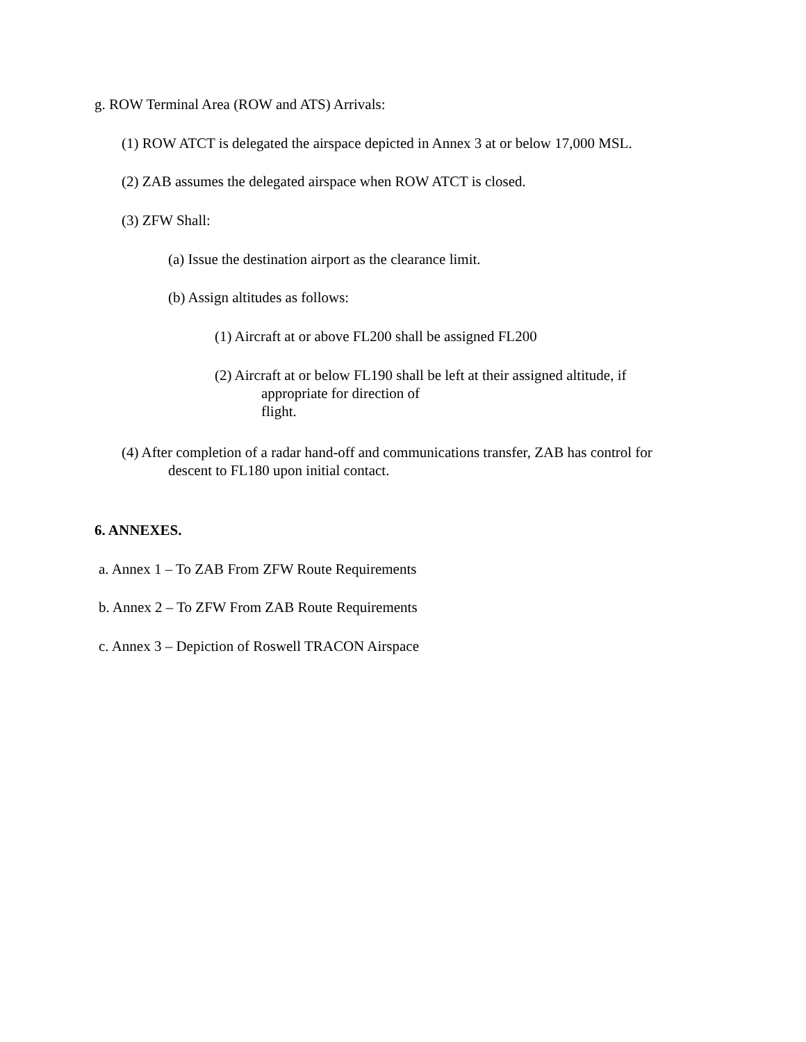g. ROW Terminal Area (ROW and ATS) Arrivals:
(1) ROW ATCT is delegated the airspace depicted in Annex 3 at or below 17,000 MSL.
(2) ZAB assumes the delegated airspace when ROW ATCT is closed.
(3) ZFW Shall:
(a) Issue the destination airport as the clearance limit.
(b) Assign altitudes as follows:
(1) Aircraft at or above FL200 shall be assigned FL200
(2) Aircraft at or below FL190 shall be left at their assigned altitude, if
appropriate for direction of
flight.
(4) After completion of a radar hand-off and communications transfer, ZAB has control for
descent to FL180 upon initial contact.
6. ANNEXES.
a. Annex 1 – To ZAB From ZFW Route Requirements
b. Annex 2 – To ZFW From ZAB Route Requirements
c. Annex 3 – Depiction of Roswell TRACON Airspace